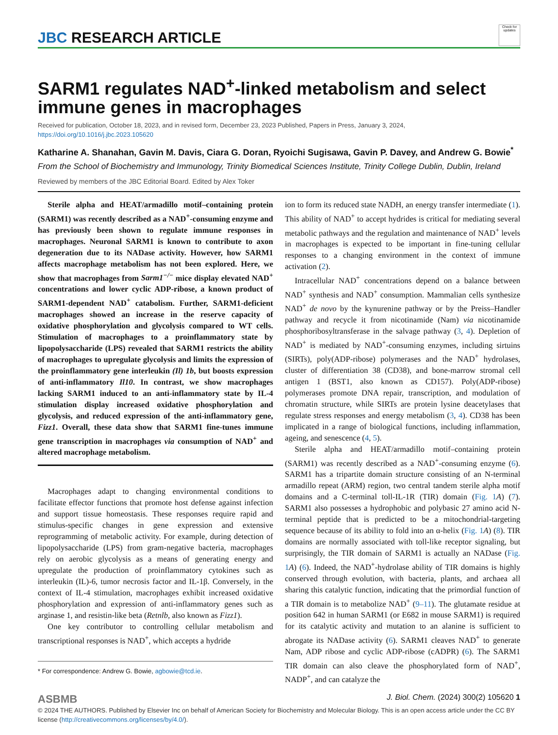JBC RESEARCH ARTICLE
Check for updates
SARM1 regulates NAD<sup>+</sup>-linked metabolism and select immune genes in macrophages
Received for publication, October 18, 2023, and in revised form, December 23, 2023 Published, Papers in Press, January 3, 2024,
https://doi.org/10.1016/j.jbc.2023.105620
Katharine A. Shanahan, Gavin M. Davis, Ciara G. Doran, Ryoichi Sugisawa, Gavin P. Davey, and Andrew G. Bowie<sup>*</sup>
From the School of Biochemistry and Immunology, Trinity Biomedical Sciences Institute, Trinity College Dublin, Dublin, Ireland
Reviewed by members of the JBC Editorial Board. Edited by Alex Toker
Sterile alpha and HEAT/armadillo motif–containing protein (SARM1) was recently described as a NAD<sup>+</sup>-consuming enzyme and has previously been shown to regulate immune responses in macrophages. Neuronal SARM1 is known to contribute to axon degeneration due to its NADase activity. However, how SARM1 affects macrophage metabolism has not been explored. Here, we show that macrophages from Sarm1<sup>−/−</sup> mice display elevated NAD<sup>+</sup> concentrations and lower cyclic ADP-ribose, a known product of SARM1-dependent NAD<sup>+</sup> catabolism. Further, SARM1-deficient macrophages showed an increase in the reserve capacity of oxidative phosphorylation and glycolysis compared to WT cells. Stimulation of macrophages to a proinflammatory state by lipopolysaccharide (LPS) revealed that SARM1 restricts the ability of macrophages to upregulate glycolysis and limits the expression of the proinflammatory gene interleukin (Il) 1b, but boosts expression of anti-inflammatory Il10. In contrast, we show macrophages lacking SARM1 induced to an anti-inflammatory state by IL-4 stimulation display increased oxidative phosphorylation and glycolysis, and reduced expression of the anti-inflammatory gene, Fizz1. Overall, these data show that SARM1 fine-tunes immune gene transcription in macrophages via consumption of NAD<sup>+</sup> and altered macrophage metabolism.
Macrophages adapt to changing environmental conditions to facilitate effector functions that promote host defense against infection and support tissue homeostasis. These responses require rapid and stimulus-specific changes in gene expression and extensive reprogramming of metabolic activity. For example, during detection of lipopolysaccharide (LPS) from gram-negative bacteria, macrophages rely on aerobic glycolysis as a means of generating energy and upregulate the production of proinflammatory cytokines such as interleukin (IL)-6, tumor necrosis factor and IL-1β. Conversely, in the context of IL-4 stimulation, macrophages exhibit increased oxidative phosphorylation and expression of anti-inflammatory genes such as arginase 1, and resistin-like beta (Retnlb, also known as Fizz1).
One key contributor to controlling cellular metabolism and transcriptional responses is NAD<sup>+</sup>, which accepts a hydride
* For correspondence: Andrew G. Bowie, agbowie@tcd.ie.
ion to form its reduced state NADH, an energy transfer intermediate (1). This ability of NAD<sup>+</sup> to accept hydrides is critical for mediating several metabolic pathways and the regulation and maintenance of NAD<sup>+</sup> levels in macrophages is expected to be important in fine-tuning cellular responses to a changing environment in the context of immune activation (2).
Intracellular NAD<sup>+</sup> concentrations depend on a balance between NAD<sup>+</sup> synthesis and NAD<sup>+</sup> consumption. Mammalian cells synthesize NAD<sup>+</sup> de novo by the kynurenine pathway or by the Preiss–Handler pathway and recycle it from nicotinamide (Nam) via nicotinamide phosphoribosyltransferase in the salvage pathway (3, 4). Depletion of NAD<sup>+</sup> is mediated by NAD<sup>+</sup>-consuming enzymes, including sirtuins (SIRTs), poly(ADP-ribose) polymerases and the NAD<sup>+</sup> hydrolases, cluster of differentiation 38 (CD38), and bone-marrow stromal cell antigen 1 (BST1, also known as CD157). Poly(ADP-ribose) polymerases promote DNA repair, transcription, and modulation of chromatin structure, while SIRTs are protein lysine deacetylases that regulate stress responses and energy metabolism (3, 4). CD38 has been implicated in a range of biological functions, including inflammation, ageing, and senescence (4, 5).
Sterile alpha and HEAT/armadillo motif–containing protein (SARM1) was recently described as a NAD<sup>+</sup>-consuming enzyme (6). SARM1 has a tripartite domain structure consisting of an N-terminal armadillo repeat (ARM) region, two central tandem sterile alpha motif domains and a C-terminal toll-IL-1R (TIR) domain (Fig. 1 A) (7). SARM1 also possesses a hydrophobic and polybasic 27 amino acid N-terminal peptide that is predicted to be a mitochondrial-targeting sequence because of its ability to fold into an α-helix (Fig. 1 A) (8). TIR domains are normally associated with toll-like receptor signaling, but surprisingly, the TIR domain of SARM1 is actually an NADase (Fig. 1 A) (6). Indeed, the NAD<sup>+</sup>-hydrolase ability of TIR domains is highly conserved through evolution, with bacteria, plants, and archaea all sharing this catalytic function, indicating that the primordial function of a TIR domain is to metabolize NAD<sup>+</sup> (9–11). The glutamate residue at position 642 in human SARM1 (or E682 in mouse SARM1) is required for its catalytic activity and mutation to an alanine is sufficient to abrogate its NADase activity (6). SARM1 cleaves NAD<sup>+</sup> to generate Nam, ADP ribose and cyclic ADP-ribose (cADPR) (6). The SARM1 TIR domain can also cleave the phosphorylated form of NAD<sup>+</sup>, NADP<sup>+</sup>, and can catalyze the
ASBMB
J. Biol. Chem. (2024) 300(2) 105620 1
© 2024 THE AUTHORS. Published by Elsevier Inc on behalf of American Society for Biochemistry and Molecular Biology. This is an open access article under the CC BY license (http://creativecommons.org/licenses/by/4.0/).